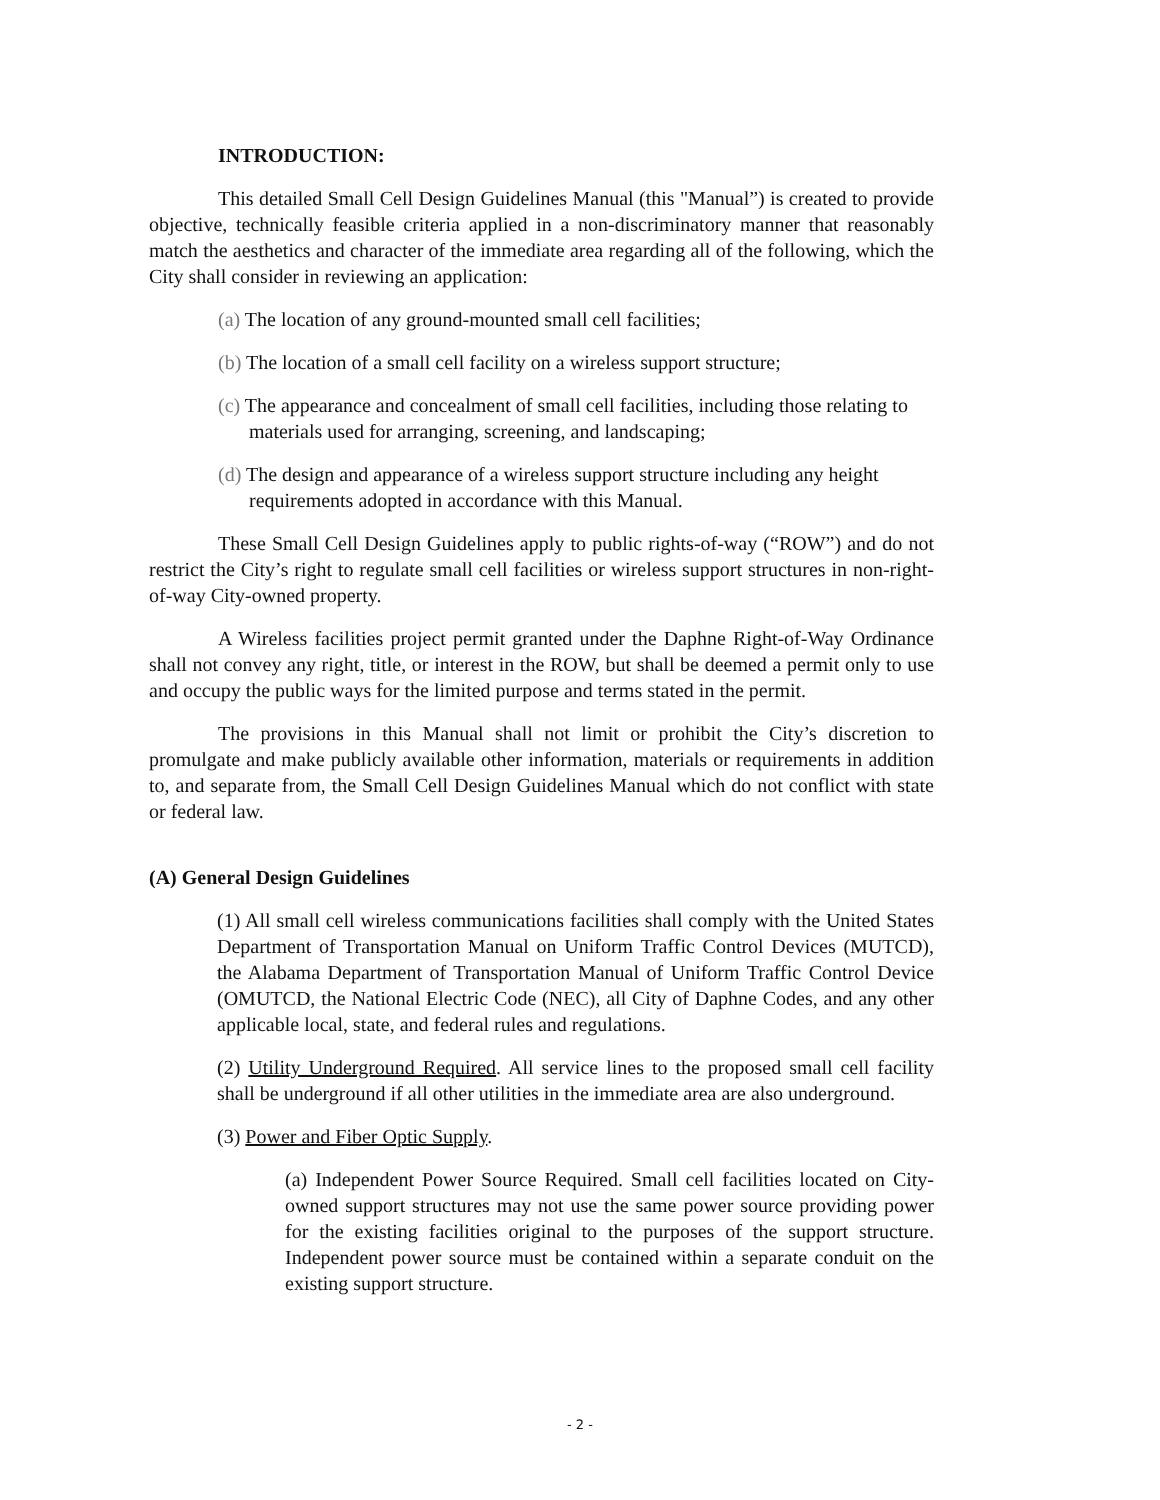INTRODUCTION:
This detailed Small Cell Design Guidelines Manual (this "Manual”) is created to provide objective, technically feasible criteria applied in a non-discriminatory manner that reasonably match the aesthetics and character of the immediate area regarding all of the following, which the City shall consider in reviewing an application:
(a) The location of any ground-mounted small cell facilities;
(b) The location of a small cell facility on a wireless support structure;
(c) The appearance and concealment of small cell facilities, including those relating to materials used for arranging, screening, and landscaping;
(d) The design and appearance of a wireless support structure including any height requirements adopted in accordance with this Manual.
These Small Cell Design Guidelines apply to public rights-of-way (“ROW”) and do not restrict the City’s right to regulate small cell facilities or wireless support structures in non-right-of-way City-owned property.
A Wireless facilities project permit granted under the Daphne Right-of-Way Ordinance shall not convey any right, title, or interest in the ROW, but shall be deemed a permit only to use and occupy the public ways for the limited purpose and terms stated in the permit.
The provisions in this Manual shall not limit or prohibit the City’s discretion to promulgate and make publicly available other information, materials or requirements in addition to, and separate from, the Small Cell Design Guidelines Manual which do not conflict with state or federal law.
(A) General Design Guidelines
(1) All small cell wireless communications facilities shall comply with the United States Department of Transportation Manual on Uniform Traffic Control Devices (MUTCD), the Alabama Department of Transportation Manual of Uniform Traffic Control Device (OMUTCD, the National Electric Code (NEC), all City of Daphne Codes, and any other applicable local, state, and federal rules and regulations.
(2) Utility Underground Required. All service lines to the proposed small cell facility shall be underground if all other utilities in the immediate area are also underground.
(3) Power and Fiber Optic Supply.
(a) Independent Power Source Required. Small cell facilities located on City-owned support structures may not use the same power source providing power for the existing facilities original to the purposes of the support structure. Independent power source must be contained within a separate conduit on the existing support structure.
- 2 -